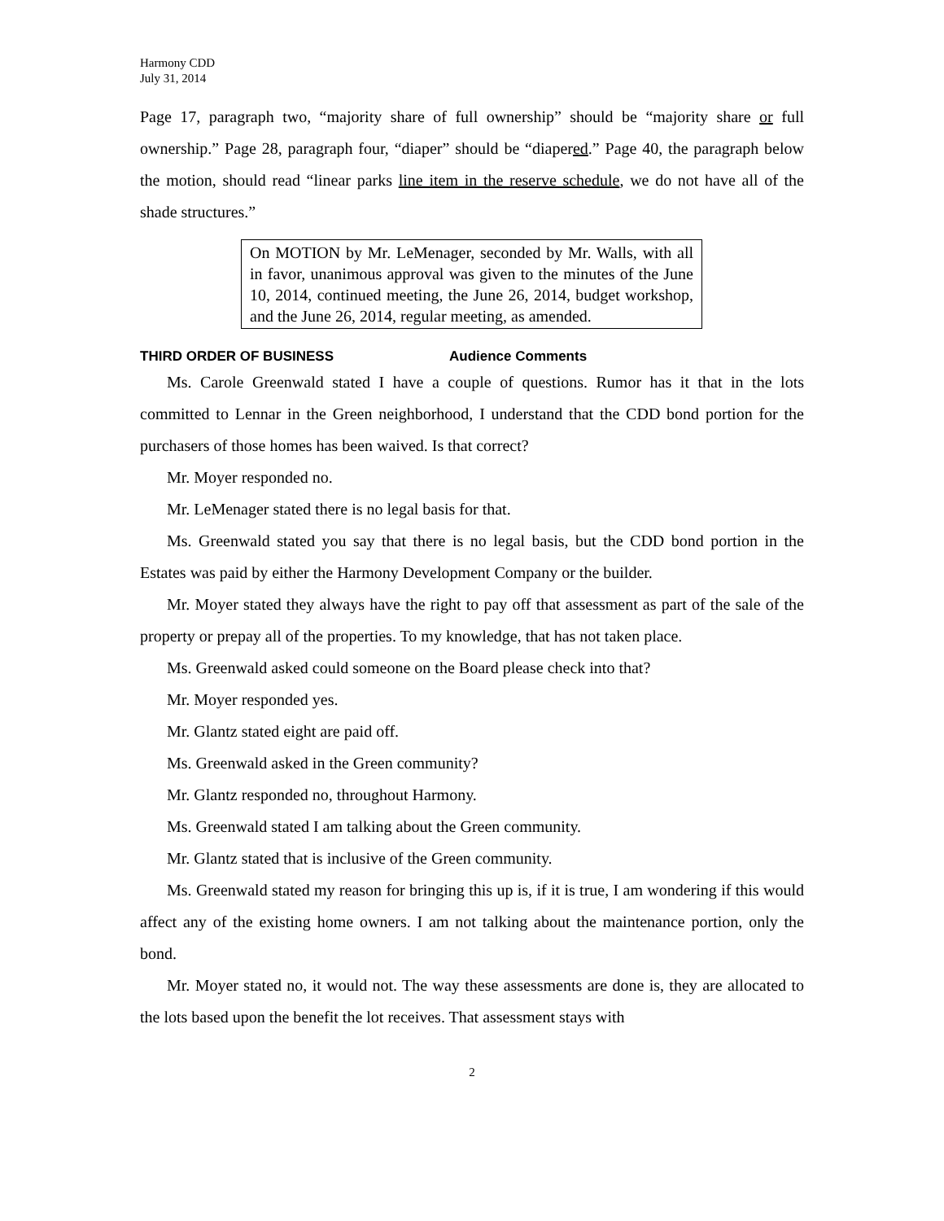Harmony CDD
July 31, 2014
Page 17, paragraph two, “majority share of full ownership” should be “majority share or full ownership.” Page 28, paragraph four, “diaper” should be “diapered.” Page 40, the paragraph below the motion, should read “linear parks line item in the reserve schedule, we do not have all of the shade structures.”
On MOTION by Mr. LeMenager, seconded by Mr. Walls, with all in favor, unanimous approval was given to the minutes of the June 10, 2014, continued meeting, the June 26, 2014, budget workshop, and the June 26, 2014, regular meeting, as amended.
THIRD ORDER OF BUSINESS Audience Comments
Ms. Carole Greenwald stated I have a couple of questions. Rumor has it that in the lots committed to Lennar in the Green neighborhood, I understand that the CDD bond portion for the purchasers of those homes has been waived. Is that correct?
Mr. Moyer responded no.
Mr. LeMenager stated there is no legal basis for that.
Ms. Greenwald stated you say that there is no legal basis, but the CDD bond portion in the Estates was paid by either the Harmony Development Company or the builder.
Mr. Moyer stated they always have the right to pay off that assessment as part of the sale of the property or prepay all of the properties. To my knowledge, that has not taken place.
Ms. Greenwald asked could someone on the Board please check into that?
Mr. Moyer responded yes.
Mr. Glantz stated eight are paid off.
Ms. Greenwald asked in the Green community?
Mr. Glantz responded no, throughout Harmony.
Ms. Greenwald stated I am talking about the Green community.
Mr. Glantz stated that is inclusive of the Green community.
Ms. Greenwald stated my reason for bringing this up is, if it is true, I am wondering if this would affect any of the existing home owners. I am not talking about the maintenance portion, only the bond.
Mr. Moyer stated no, it would not. The way these assessments are done is, they are allocated to the lots based upon the benefit the lot receives. That assessment stays with
2